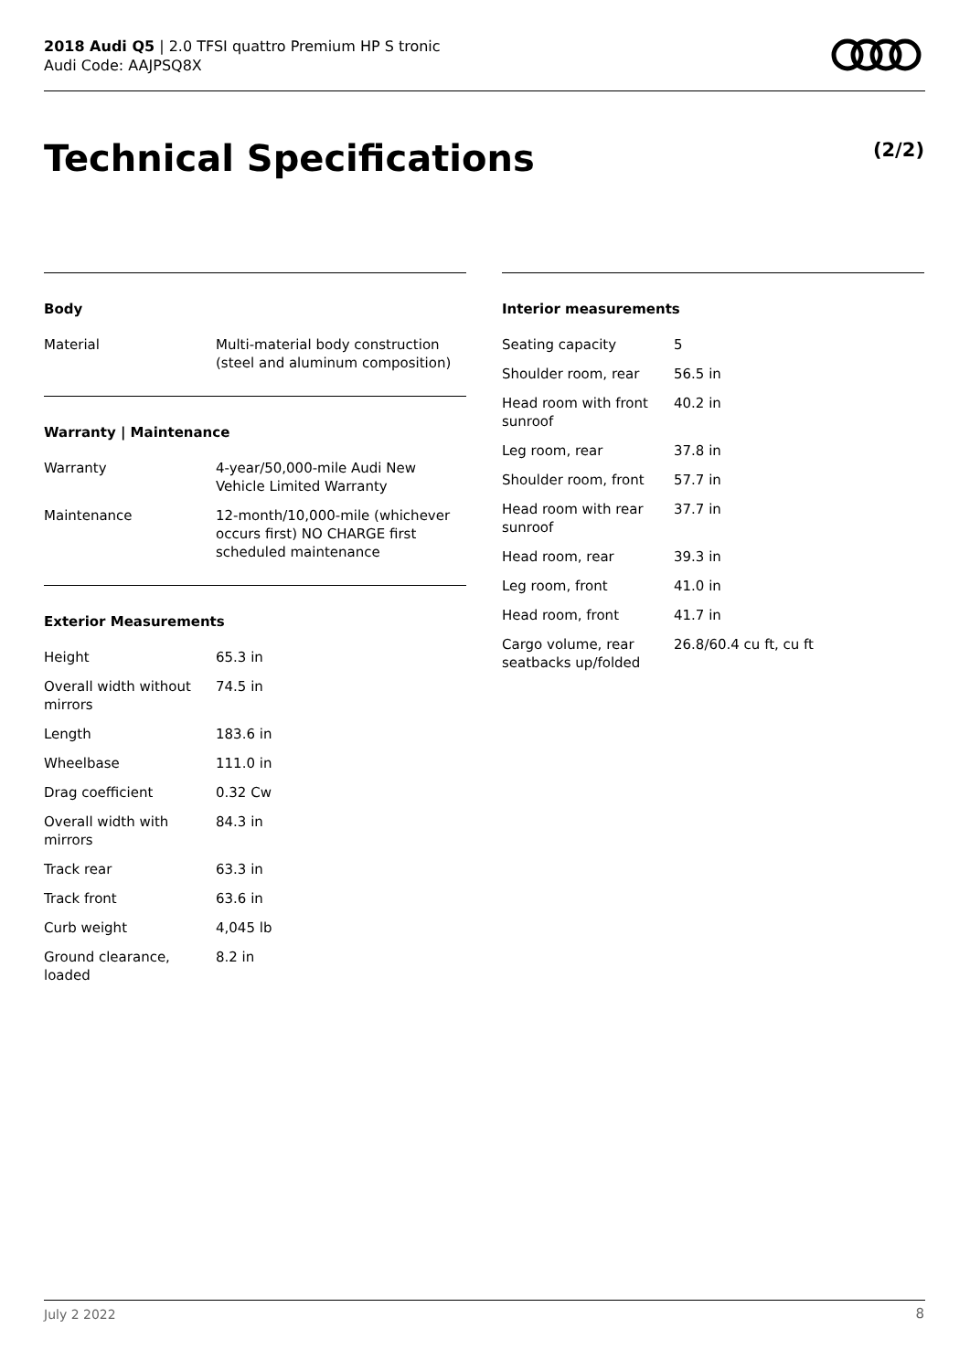2018 Audi Q5 | 2.0 TFSI quattro Premium HP S tronic
Audi Code: AAJPSQ8X
Technical Specifications (2/2)
Body
| Material | Multi-material body construction (steel and aluminum composition) |
Warranty | Maintenance
| Warranty | 4-year/50,000-mile Audi New Vehicle Limited Warranty |
| Maintenance | 12-month/10,000-mile (whichever occurs first) NO CHARGE first scheduled maintenance |
Exterior Measurements
| Height | 65.3 in |
| Overall width without mirrors | 74.5 in |
| Length | 183.6 in |
| Wheelbase | 111.0 in |
| Drag coefficient | 0.32 Cw |
| Overall width with mirrors | 84.3 in |
| Track rear | 63.3 in |
| Track front | 63.6 in |
| Curb weight | 4,045 lb |
| Ground clearance, loaded | 8.2 in |
Interior measurements
| Seating capacity | 5 |
| Shoulder room, rear | 56.5 in |
| Head room with front sunroof | 40.2 in |
| Leg room, rear | 37.8 in |
| Shoulder room, front | 57.7 in |
| Head room with rear sunroof | 37.7 in |
| Head room, rear | 39.3 in |
| Leg room, front | 41.0 in |
| Head room, front | 41.7 in |
| Cargo volume, rear seatbacks up/folded | 26.8/60.4 cu ft, cu ft |
July 2 2022 8